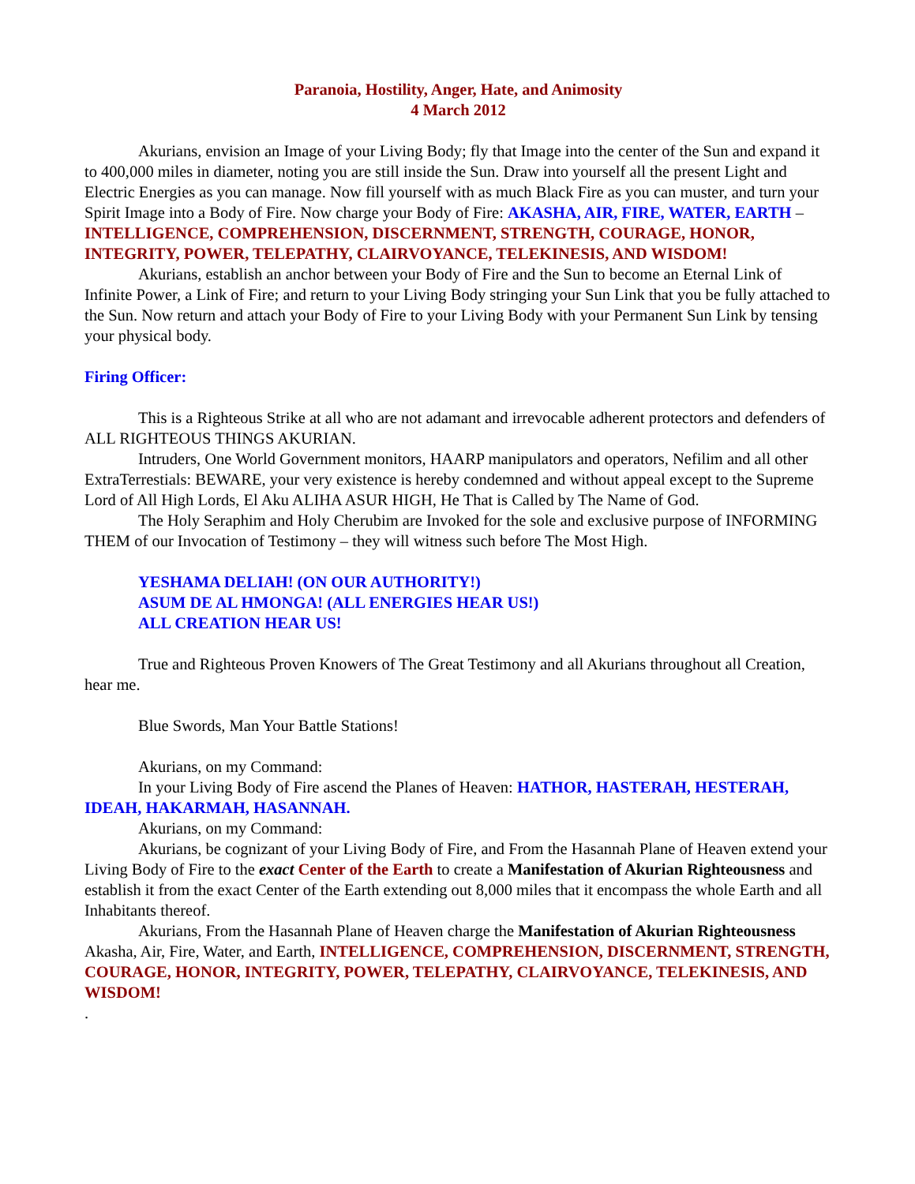Paranoia, Hostility, Anger, Hate, and Animosity
4 March 2012
Akurians, envision an Image of your Living Body; fly that Image into the center of the Sun and expand it to 400,000 miles in diameter, noting you are still inside the Sun. Draw into yourself all the present Light and Electric Energies as you can manage. Now fill yourself with as much Black Fire as you can muster, and turn your Spirit Image into a Body of Fire. Now charge your Body of Fire: AKASHA, AIR, FIRE, WATER, EARTH – INTELLIGENCE, COMPREHENSION, DISCERNMENT, STRENGTH, COURAGE, HONOR, INTEGRITY, POWER, TELEPATHY, CLAIRVOYANCE, TELEKINESIS, AND WISDOM!
Akurians, establish an anchor between your Body of Fire and the Sun to become an Eternal Link of Infinite Power, a Link of Fire; and return to your Living Body stringing your Sun Link that you be fully attached to the Sun. Now return and attach your Body of Fire to your Living Body with your Permanent Sun Link by tensing your physical body.
Firing Officer:
This is a Righteous Strike at all who are not adamant and irrevocable adherent protectors and defenders of ALL RIGHTEOUS THINGS AKURIAN.
Intruders, One World Government monitors, HAARP manipulators and operators, Nefilim and all other ExtraTerrestials: BEWARE, your very existence is hereby condemned and without appeal except to the Supreme Lord of All High Lords, El Aku ALIHA ASUR HIGH, He That is Called by The Name of God.
The Holy Seraphim and Holy Cherubim are Invoked for the sole and exclusive purpose of INFORMING THEM of our Invocation of Testimony – they will witness such before The Most High.
YESHAMA DELIAH! (ON OUR AUTHORITY!)
ASUM DE AL HMONGA! (ALL ENERGIES HEAR US!)
ALL CREATION HEAR US!
True and Righteous Proven Knowers of The Great Testimony and all Akurians throughout all Creation, hear me.
Blue Swords, Man Your Battle Stations!
Akurians, on my Command:
In your Living Body of Fire ascend the Planes of Heaven: HATHOR, HASTERAH, HESTERAH, IDEAH, HAKARMAH, HASANNAH.
Akurians, on my Command:
Akurians, be cognizant of your Living Body of Fire, and From the Hasannah Plane of Heaven extend your Living Body of Fire to the exact Center of the Earth to create a Manifestation of Akurian Righteousness and establish it from the exact Center of the Earth extending out 8,000 miles that it encompass the whole Earth and all Inhabitants thereof.
Akurians, From the Hasannah Plane of Heaven charge the Manifestation of Akurian Righteousness Akasha, Air, Fire, Water, and Earth, INTELLIGENCE, COMPREHENSION, DISCERNMENT, STRENGTH, COURAGE, HONOR, INTEGRITY, POWER, TELEPATHY, CLAIRVOYANCE, TELEKINESIS, AND WISDOM!
.